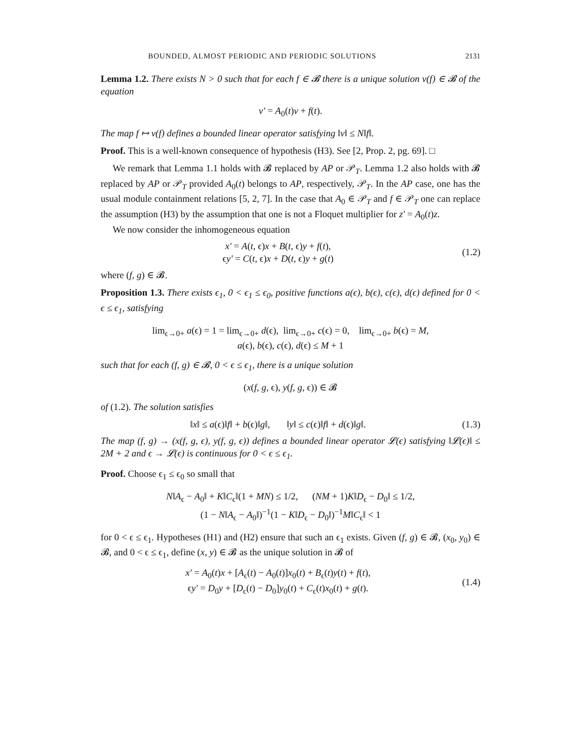BOUNDED, ALMOST PERIODIC AND PERIODIC SOLUTIONS 2131
Lemma 1.2. There exists N > 0 such that for each f ∈ 𝓑 there is a unique solution v(f) ∈ 𝓑 of the equation
v′ = A<sub>0</sub>(t)v + f(t).
The map f ↦ v(f) defines a bounded linear operator satisfying ‖v‖ ≤ N‖f‖.
Proof. This is a well-known consequence of hypothesis (H3). See [2, Prop. 2, pg. 69]. □
We remark that Lemma 1.1 holds with 𝓑 replaced by AP or 𝒫<sub>T</sub>. Lemma 1.2 also holds with 𝓑 replaced by AP or 𝒫<sub>T</sub> provided A<sub>0</sub>(t) belongs to AP, respectively, 𝒫<sub>T</sub>. In the AP case, one has the usual module containment relations [5, 2, 7]. In the case that A<sub>0</sub> ∈ 𝒫<sub>T</sub> and f ∈ 𝒫<sub>T</sub> one can replace the assumption (H3) by the assumption that one is not a Floquet multiplier for z′ = A<sub>0</sub>(t)z.
We now consider the inhomogeneous equation
x′ = A(t, ϵ)x + B(t, ϵ)y + f(t),
ϵy′ = C(t, ϵ)x + D(t, ϵ)y + g(t)
(1.2)
where (f, g) ∈ 𝓑.
Proposition 1.3. There exists ϵ<sub>1</sub>, 0 < ϵ<sub>1</sub> ≤ ϵ<sub>0</sub>, positive functions a(ϵ), b(ϵ), c(ϵ), d(ϵ) defined for 0 < ϵ ≤ ϵ<sub>1</sub>, satisfying
lim<sub>ϵ→0+</sub> a(ϵ) = 1 = lim<sub>ϵ→0+</sub> d(ϵ), lim<sub>ϵ→0+</sub> c(ϵ) = 0, lim<sub>ϵ→0+</sub> b(ϵ) = M,
a(ϵ), b(ϵ), c(ϵ), d(ϵ) ≤ M + 1
such that for each (f, g) ∈ 𝓑, 0 < ϵ ≤ ϵ<sub>1</sub>, there is a unique solution
(x(f, g, ϵ), y(f, g, ϵ)) ∈ 𝓑
of (1.2). The solution satisfies
‖x‖ ≤ a(ϵ)‖f‖ + b(ϵ)‖g‖, ‖y‖ ≤ c(ϵ)‖f‖ + d(ϵ)‖g‖.
(1.3)
The map (f, g) → (x(f, g, ϵ), y(f, g, ϵ)) defines a bounded linear operator 𝓛(ϵ) satisfying ‖𝓛(ϵ)‖ ≤ 2M + 2 and ϵ → 𝓛(ϵ) is continuous for 0 < ϵ ≤ ϵ<sub>1</sub>.
Proof. Choose ϵ<sub>1</sub> ≤ ϵ<sub>0</sub> so small that
N‖A<sub>ϵ</sub> − A<sub>0</sub>‖ + K‖C<sub>ϵ</sub>‖(1 + MN) ≤ 1/2, (NM + 1)K‖D<sub>ϵ</sub> − D<sub>0</sub>‖ ≤ 1/2,
(1 − N‖A<sub>ϵ</sub> − A<sub>0</sub>‖)<sup>−1</sup>(1 − K‖D<sub>ϵ</sub> − D<sub>0</sub>‖)<sup>−1</sup>M‖C<sub>ϵ</sub>‖ < 1
for 0 < ϵ ≤ ϵ<sub>1</sub>. Hypotheses (H1) and (H2) ensure that such an ϵ<sub>1</sub> exists. Given (f, g) ∈ 𝓑, (x<sub>0</sub>, y<sub>0</sub>) ∈ 𝓑, and 0 < ϵ ≤ ϵ<sub>1</sub>, define (x, y) ∈ 𝓑 as the unique solution in 𝓑 of
x′ = A<sub>0</sub>(t)x + [A<sub>ϵ</sub>(t) − A<sub>0</sub>(t)]x<sub>0</sub>(t) + B<sub>ϵ</sub>(t)y(t) + f(t),
ϵy′ = D<sub>0</sub>y + [D<sub>ϵ</sub>(t) − D<sub>0</sub>]y<sub>0</sub>(t) + C<sub>ϵ</sub>(t)x<sub>0</sub>(t) + g(t).
(1.4)